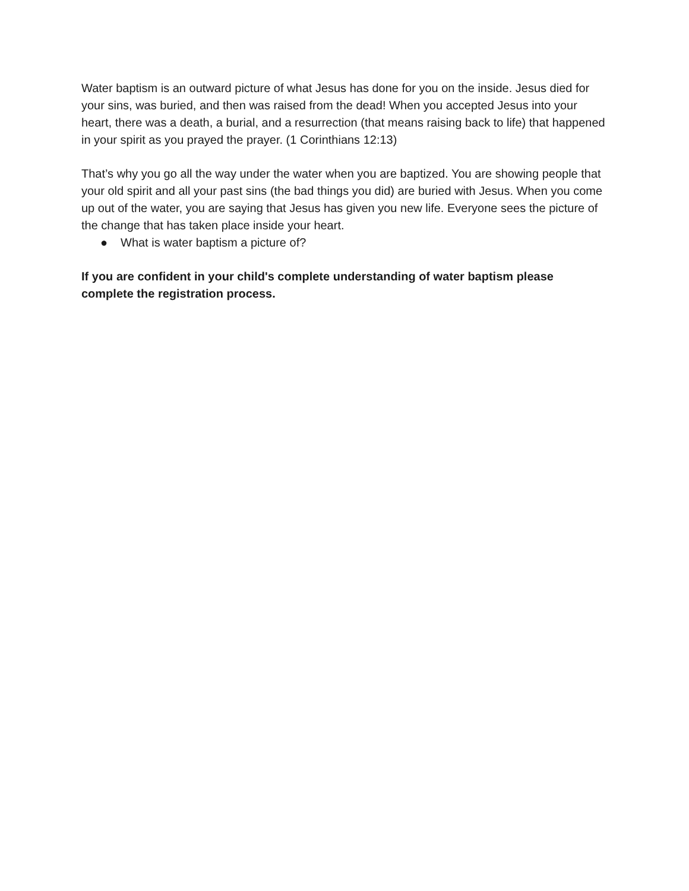Water baptism is an outward picture of what Jesus has done for you on the inside. Jesus died for your sins, was buried, and then was raised from the dead! When you accepted Jesus into your heart, there was a death, a burial, and a resurrection (that means raising back to life) that happened in your spirit as you prayed the prayer. (1 Corinthians 12:13)
That’s why you go all the way under the water when you are baptized. You are showing people that your old spirit and all your past sins (the bad things you did) are buried with Jesus. When you come up out of the water, you are saying that Jesus has given you new life. Everyone sees the picture of the change that has taken place inside your heart.
● What is water baptism a picture of?
If you are confident in your child's complete understanding of water baptism please complete the registration process.